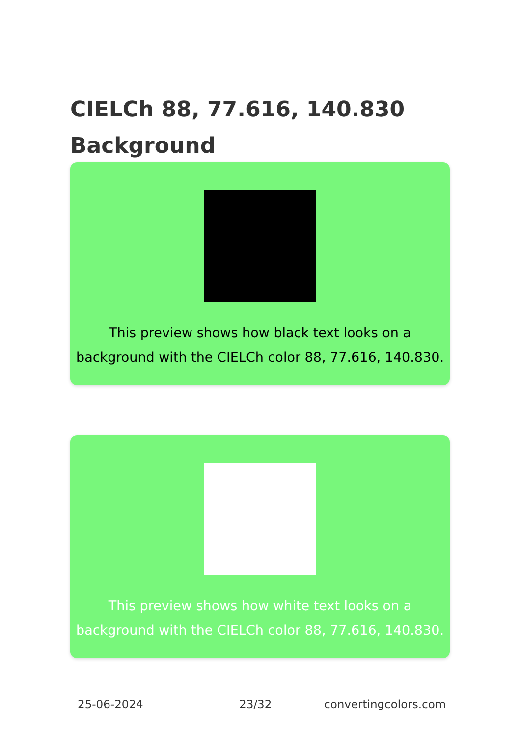CIELCh 88, 77.616, 140.830
Background
This preview shows how black text looks on a background with the CIELCh color 88, 77.616, 140.830.
This preview shows how white text looks on a background with the CIELCh color 88, 77.616, 140.830.
25-06-2024 23/32 convertingcolors.com